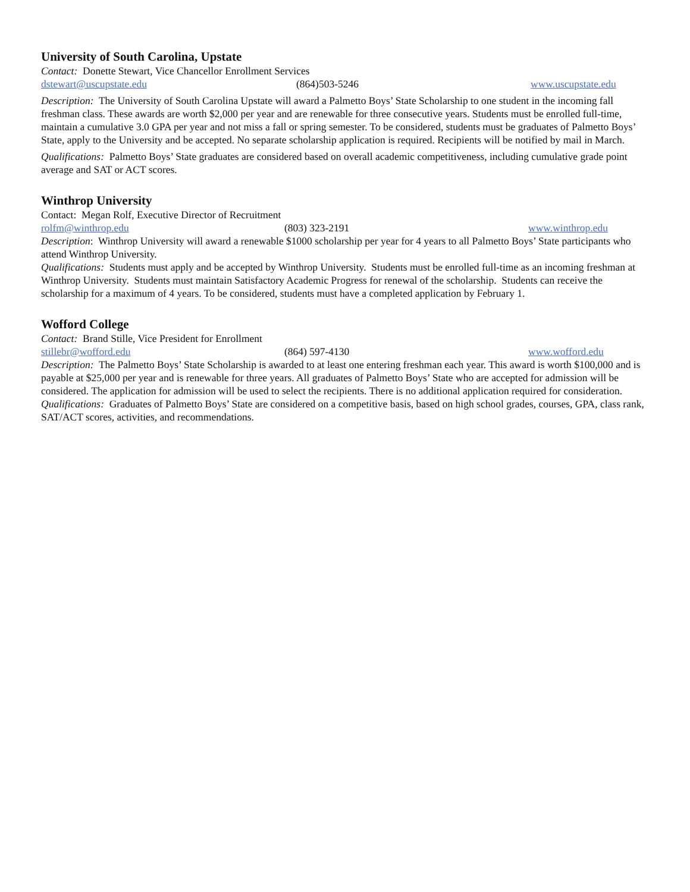University of South Carolina, Upstate
Contact: Donette Stewart, Vice Chancellor Enrollment Services
dstewart@uscupstate.edu (864)503-5246 www.uscupstate.edu
Description: The University of South Carolina Upstate will award a Palmetto Boys’ State Scholarship to one student in the incoming fall freshman class. These awards are worth $2,000 per year and are renewable for three consecutive years. Students must be enrolled full-time, maintain a cumulative 3.0 GPA per year and not miss a fall or spring semester. To be considered, students must be graduates of Palmetto Boys’ State, apply to the University and be accepted. No separate scholarship application is required. Recipients will be notified by mail in March.
Qualifications: Palmetto Boys’ State graduates are considered based on overall academic competitiveness, including cumulative grade point average and SAT or ACT scores.
Winthrop University
Contact: Megan Rolf, Executive Director of Recruitment
rolfm@winthrop.edu (803) 323-2191 www.winthrop.edu
Description: Winthrop University will award a renewable $1000 scholarship per year for 4 years to all Palmetto Boys’ State participants who attend Winthrop University.
Qualifications: Students must apply and be accepted by Winthrop University. Students must be enrolled full-time as an incoming freshman at Winthrop University. Students must maintain Satisfactory Academic Progress for renewal of the scholarship. Students can receive the scholarship for a maximum of 4 years. To be considered, students must have a completed application by February 1.
Wofford College
Contact: Brand Stille, Vice President for Enrollment
stillebr@wofford.edu (864) 597-4130 www.wofford.edu
Description: The Palmetto Boys’ State Scholarship is awarded to at least one entering freshman each year. This award is worth $100,000 and is payable at $25,000 per year and is renewable for three years. All graduates of Palmetto Boys’ State who are accepted for admission will be considered. The application for admission will be used to select the recipients. There is no additional application required for consideration.
Qualifications: Graduates of Palmetto Boys’ State are considered on a competitive basis, based on high school grades, courses, GPA, class rank, SAT/ACT scores, activities, and recommendations.